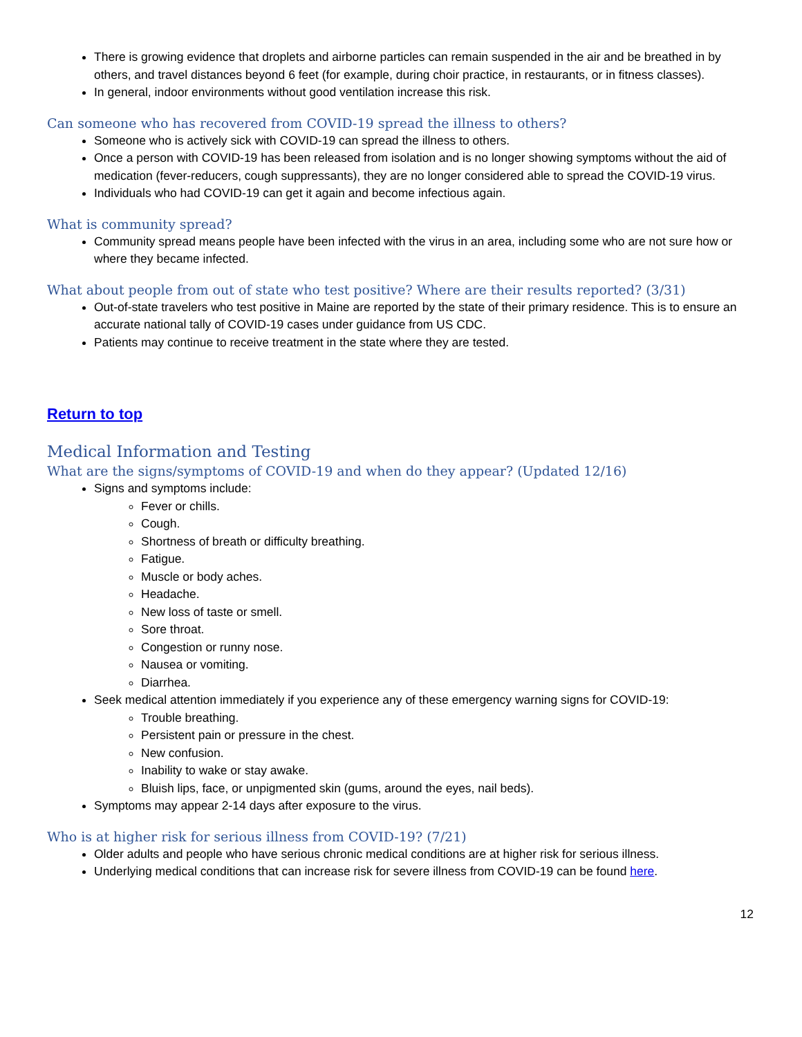There is growing evidence that droplets and airborne particles can remain suspended in the air and be breathed in by others, and travel distances beyond 6 feet (for example, during choir practice, in restaurants, or in fitness classes).
In general, indoor environments without good ventilation increase this risk.
Can someone who has recovered from COVID-19 spread the illness to others?
Someone who is actively sick with COVID-19 can spread the illness to others.
Once a person with COVID-19 has been released from isolation and is no longer showing symptoms without the aid of medication (fever-reducers, cough suppressants), they are no longer considered able to spread the COVID-19 virus.
Individuals who had COVID-19 can get it again and become infectious again.
What is community spread?
Community spread means people have been infected with the virus in an area, including some who are not sure how or where they became infected.
What about people from out of state who test positive? Where are their results reported? (3/31)
Out-of-state travelers who test positive in Maine are reported by the state of their primary residence. This is to ensure an accurate national tally of COVID-19 cases under guidance from US CDC.
Patients may continue to receive treatment in the state where they are tested.
Return to top
Medical Information and Testing
What are the signs/symptoms of COVID-19 and when do they appear? (Updated 12/16)
Signs and symptoms include:
Fever or chills.
Cough.
Shortness of breath or difficulty breathing.
Fatigue.
Muscle or body aches.
Headache.
New loss of taste or smell.
Sore throat.
Congestion or runny nose.
Nausea or vomiting.
Diarrhea.
Seek medical attention immediately if you experience any of these emergency warning signs for COVID-19:
Trouble breathing.
Persistent pain or pressure in the chest.
New confusion.
Inability to wake or stay awake.
Bluish lips, face, or unpigmented skin (gums, around the eyes, nail beds).
Symptoms may appear 2-14 days after exposure to the virus.
Who is at higher risk for serious illness from COVID-19? (7/21)
Older adults and people who have serious chronic medical conditions are at higher risk for serious illness.
Underlying medical conditions that can increase risk for severe illness from COVID-19 can be found here.
12